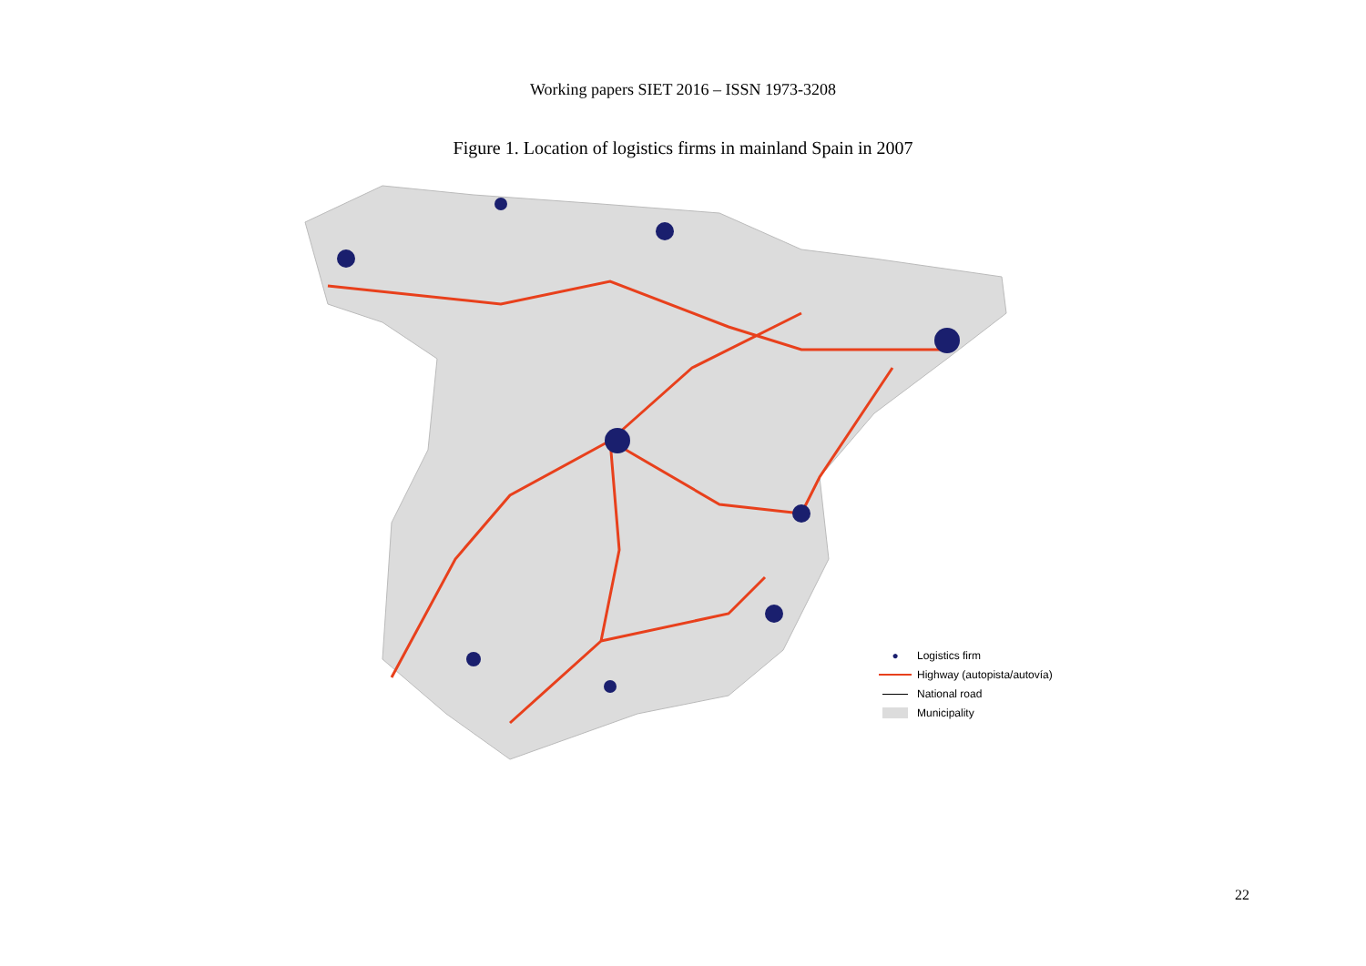Working papers SIET 2016 – ISSN 1973-3208
Figure 1. Location of logistics firms in mainland Spain in 2007
● Logistics firm
Highway (autopista/autovía)
National road
Municipality
22